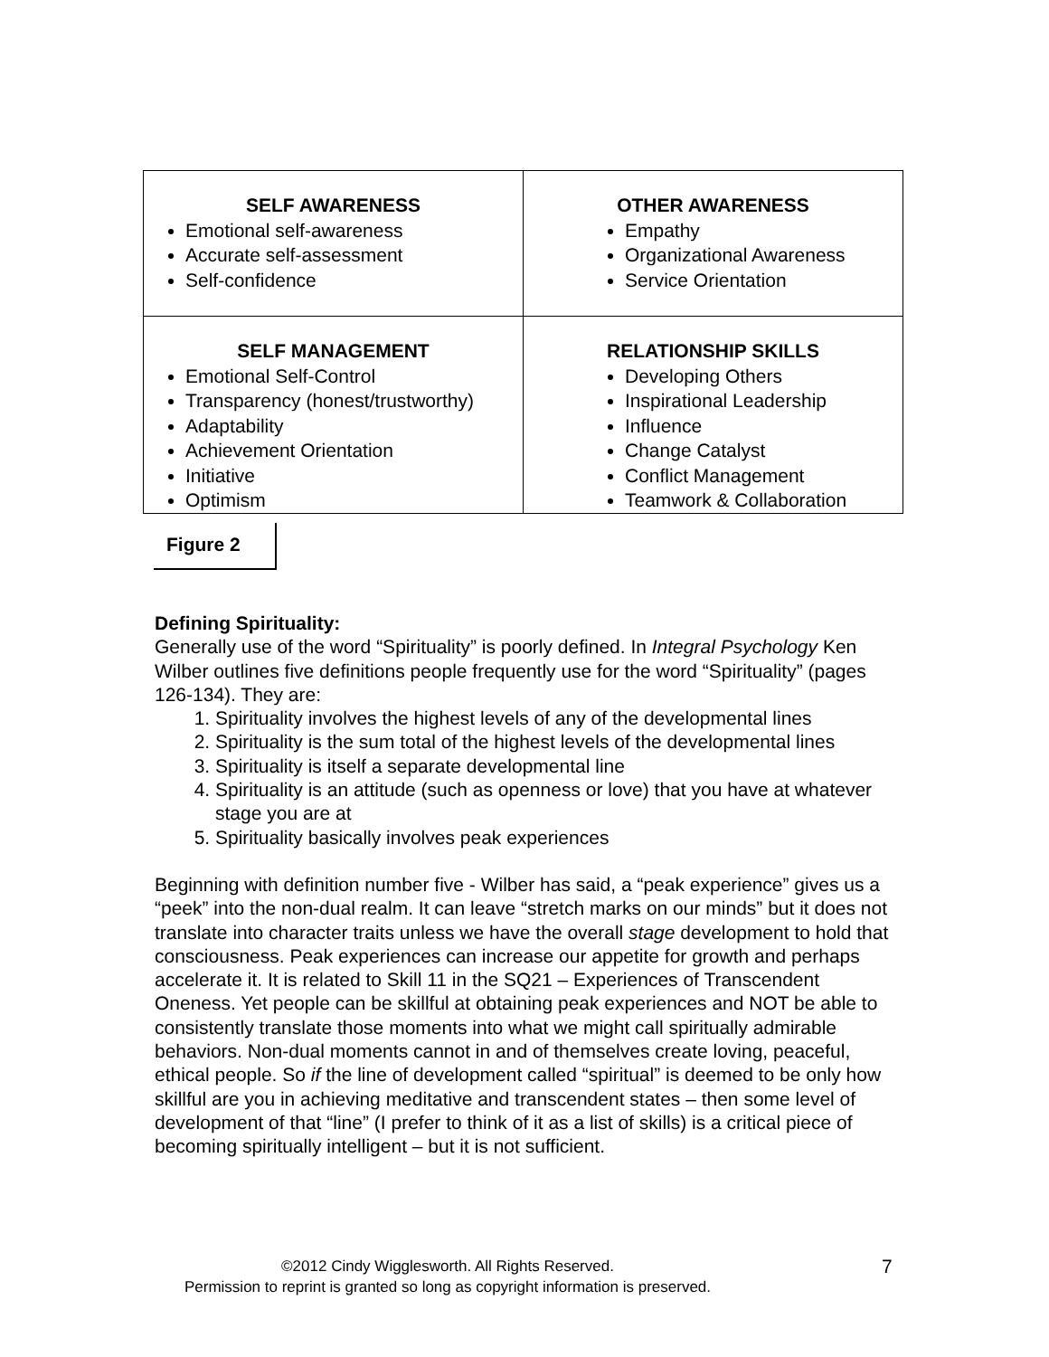| SELF AWARENESS Emotional self-awareness Accurate self-assessment Self-confidence | OTHER AWARENESS Empathy Organizational Awareness Service Orientation |
| SELF MANAGEMENT Emotional Self-Control Transparency (honest/trustworthy) Adaptability Achievement Orientation Initiative Optimism | RELATIONSHIP SKILLS Developing Others Inspirational Leadership Influence Change Catalyst Conflict Management Teamwork & Collaboration |
Figure 2
Defining Spirituality:
Generally use of the word “Spirituality” is poorly defined. In Integral Psychology Ken Wilber outlines five definitions people frequently use for the word “Spirituality” (pages 126-134). They are:
1. Spirituality involves the highest levels of any of the developmental lines
2. Spirituality is the sum total of the highest levels of the developmental lines
3. Spirituality is itself a separate developmental line
4. Spirituality is an attitude (such as openness or love) that you have at whatever stage you are at
5. Spirituality basically involves peak experiences
Beginning with definition number five - Wilber has said, a “peak experience” gives us a “peek” into the non-dual realm. It can leave “stretch marks on our minds” but it does not translate into character traits unless we have the overall stage development to hold that consciousness. Peak experiences can increase our appetite for growth and perhaps accelerate it. It is related to Skill 11 in the SQ21 – Experiences of Transcendent Oneness. Yet people can be skillful at obtaining peak experiences and NOT be able to consistently translate those moments into what we might call spiritually admirable behaviors. Non-dual moments cannot in and of themselves create loving, peaceful, ethical people. So if the line of development called “spiritual” is deemed to be only how skillful are you in achieving meditative and transcendent states – then some level of development of that “line” (I prefer to think of it as a list of skills) is a critical piece of becoming spiritually intelligent – but it is not sufficient.
©2012 Cindy Wigglesworth. All Rights Reserved.
Permission to reprint is granted so long as copyright information is preserved.
7